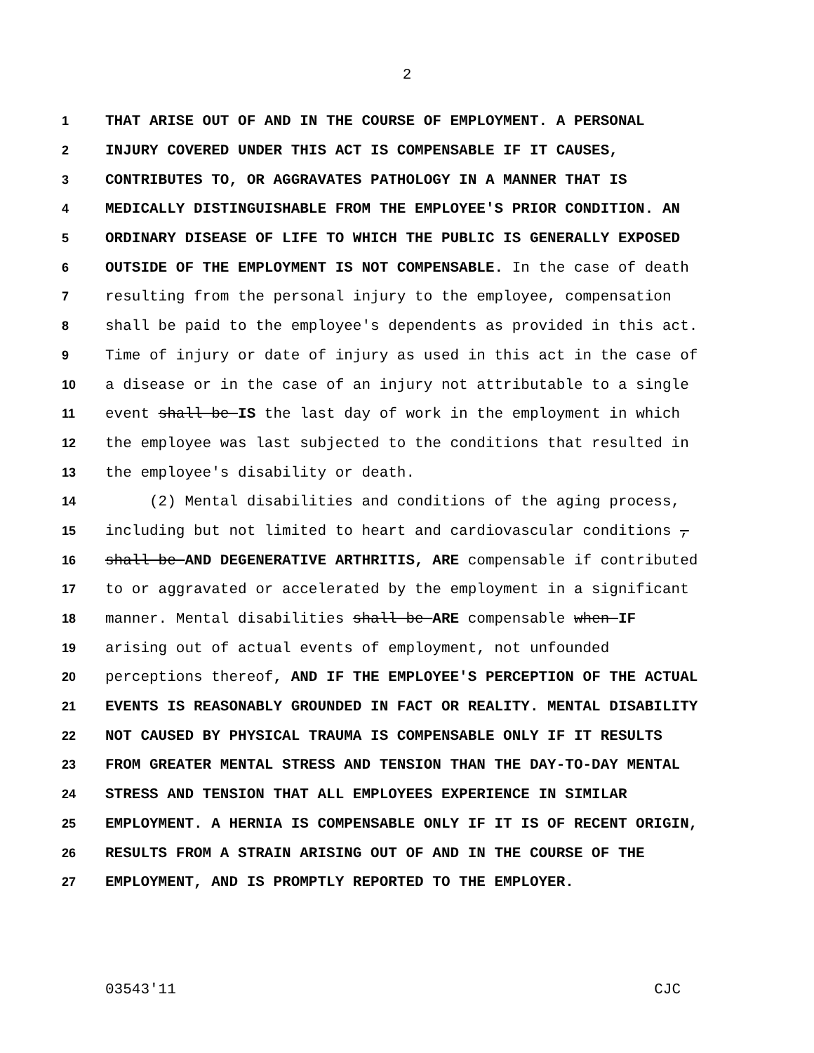2
1 THAT ARISE OUT OF AND IN THE COURSE OF EMPLOYMENT. A PERSONAL
2 INJURY COVERED UNDER THIS ACT IS COMPENSABLE IF IT CAUSES,
3 CONTRIBUTES TO, OR AGGRAVATES PATHOLOGY IN A MANNER THAT IS
4 MEDICALLY DISTINGUISHABLE FROM THE EMPLOYEE'S PRIOR CONDITION. AN
5 ORDINARY DISEASE OF LIFE TO WHICH THE PUBLIC IS GENERALLY EXPOSED
6 OUTSIDE OF THE EMPLOYMENT IS NOT COMPENSABLE. In the case of death
7 resulting from the personal injury to the employee, compensation
8 shall be paid to the employee's dependents as provided in this act.
9 Time of injury or date of injury as used in this act in the case of
10 a disease or in the case of an injury not attributable to a single
11 event shall be IS the last day of work in the employment in which
12 the employee was last subjected to the conditions that resulted in
13 the employee's disability or death.
14 (2) Mental disabilities and conditions of the aging process,
15 including but not limited to heart and cardiovascular conditions ,
16 shall be AND DEGENERATIVE ARTHRITIS, ARE compensable if contributed
17 to or aggravated or accelerated by the employment in a significant
18 manner. Mental disabilities shall be ARE compensable when IF
19 arising out of actual events of employment, not unfounded
20 perceptions thereof, AND IF THE EMPLOYEE'S PERCEPTION OF THE ACTUAL
21 EVENTS IS REASONABLY GROUNDED IN FACT OR REALITY. MENTAL DISABILITY
22 NOT CAUSED BY PHYSICAL TRAUMA IS COMPENSABLE ONLY IF IT RESULTS
23 FROM GREATER MENTAL STRESS AND TENSION THAN THE DAY-TO-DAY MENTAL
24 STRESS AND TENSION THAT ALL EMPLOYEES EXPERIENCE IN SIMILAR
25 EMPLOYMENT. A HERNIA IS COMPENSABLE ONLY IF IT IS OF RECENT ORIGIN,
26 RESULTS FROM A STRAIN ARISING OUT OF AND IN THE COURSE OF THE
27 EMPLOYMENT, AND IS PROMPTLY REPORTED TO THE EMPLOYER.
03543'11 CJC